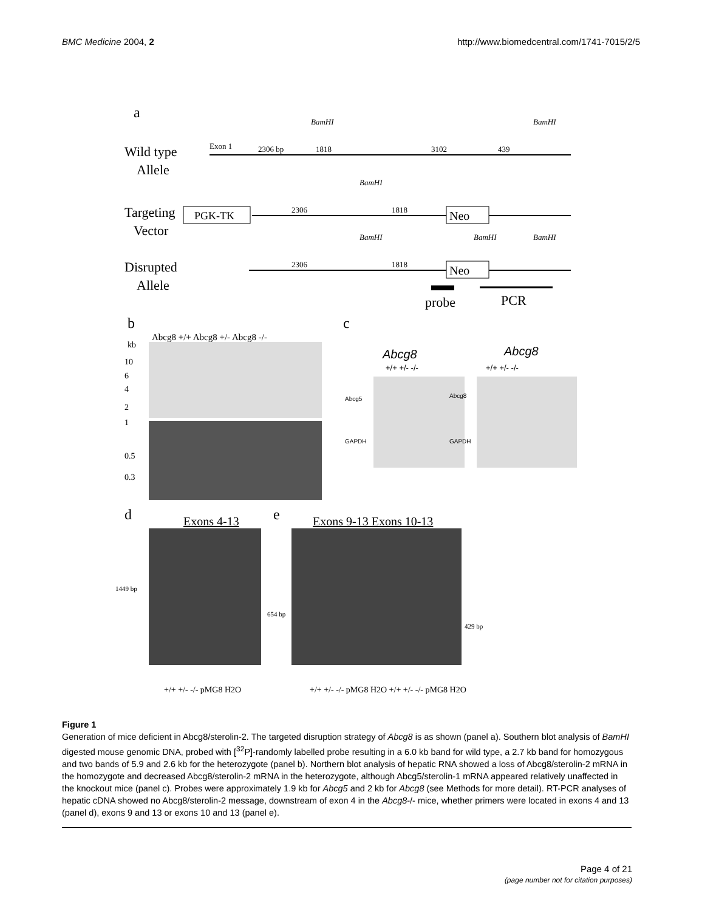BMC Medicine 2004, 2 http://www.biomedcentral.com/1741-7015/2/5
a
Wild type
Allele
Targeting
Vector
Disrupted
Allele
Exon 1
2306 bp
1818
3102
439
BamHI
BamHI
BamHI
PGK-TK
2306
1818
Neo
BamHI
BamHI
BamHI
2306
1818
Neo
probe
PCR
b
c
Abcg8 +/+ Abcg8 +/- Abcg8 -/-
kb
10
6
4
2
1
0.5
0.3
Abcg8
+/+ +/- -/-
Abcg8
+/+ +/- -/-
Abcg5
Abcg8
GAPDH
GAPDH
d
e
Exons 4-13
Exons 9-13 Exons 10-13
1449 bp
654 bp
429 bp
+/+ +/- -/- pMG8 H2O
+/+ +/- -/- pMG8 H2O +/+ +/- -/- pMG8 H2O
Figure 1
Generation of mice deficient in Abcg8/sterolin-2. The targeted disruption strategy of Abcg8 is as shown (panel a). Southern blot analysis of BamHI digested mouse genomic DNA, probed with [<sup>32</sup>P]-randomly labelled probe resulting in a 6.0 kb band for wild type, a 2.7 kb band for homozygous and two bands of 5.9 and 2.6 kb for the heterozygote (panel b). Northern blot analysis of hepatic RNA showed a loss of Abcg8/sterolin-2 mRNA in the homozygote and decreased Abcg8/sterolin-2 mRNA in the heterozygote, although Abcg5/sterolin-1 mRNA appeared relatively unaffected in the knockout mice (panel c). Probes were approximately 1.9 kb for Abcg5 and 2 kb for Abcg8 (see Methods for more detail). RT-PCR analyses of hepatic cDNA showed no Abcg8/sterolin-2 message, downstream of exon 4 in the Abcg8-/- mice, whether primers were located in exons 4 and 13 (panel d), exons 9 and 13 or exons 10 and 13 (panel e).
Page 4 of 21
(page number not for citation purposes)